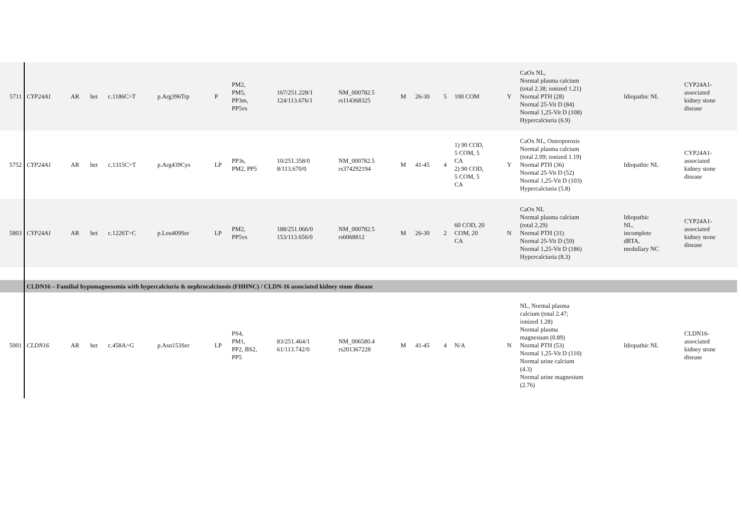| 5711 | CYP24A1 | AR | het | c.1186C>T | p.Arg396Trp | P | PM2, PM5, PP3m, PP5vs | 167/251.228/1 124/113.676/1 | NM_000782.5 rs114368325 | M | 26-30 | 5 | 100 COM | Y | CaOx NL, Normal plasma calcium (total 2.38; ionized 1.21) Normal PTH (28) Normal 25-Vit D (84) Normal 1,25-Vit D (108) Hypercalciuria (6.9) | Idiopathic NL | CYP24A1- associated kidney stone disease |
| 5752 | CYP24A1 | AR | het | c.1315C>T | p.Arg439Cys | LP | PP3s, PM2, PP5 | 10/251.358/0 8/113.670/0 | NM_000782.5 rs374292194 | M | 41-45 | 4 | 1) 90 COD, 5 COM, 5 CA 2) 90 COD, 5 COM, 5 CA | Y | CaOx NL, Osteoporosis Normal plasma calcium (total 2.09; ionized 1.19) Normal PTH (36) Normal 25-Vit D (52) Normal 1,25-Vit D (103) Hypercalciuria (5.8) | Idiopathic NL | CYP24A1- associated kidney stone disease |
| 5803 | CYP24A1 | AR | het | c.1226T>C | p.Leu409Ser | LP | PM2, PP5vs | 188/251.066/0 153/113.656/0 | NM_000782.5 rs6068812 | M | 26-30 | 2 | 60 COD, 20 COM, 20 CA | N | CaOx NL Normal plasma calcium (total 2.29) Normal PTH (31) Normal 25-Vit D (59) Normal 1,25-Vit D (186) Hypercalciuria (8.3) | Idiopathic NL, incomplete dRTA, medullary NC | CYP24A1- associated kidney stone disease |
| | CLDN16 – Familial hypomagnesemia with hypercalciuria & nephrocalcinosis (FHHNC) / CLDN-16 associated kidney stone disease | | | | | | | | | | | | | | | | |
| 5001 | CLDN16 | AR | het | c.458A>G | p.Asn153Ser | LP | PS4, PM1, PP2, BS2, PP5 | 83/251.464/1 61/113.742/0 | NM_006580.4 rs201367228 | M | 41-45 | 4 | N/A | N | NL, Normal plasma calcium (total 2.47; ionized 1.28) Normal plasma magnesium (0.89) Normal PTH (53) Normal 1,25-Vit D (110) Normal urine calcium (4.3) Normal urine magnesium (2.76) | Idiopathic NL | CLDN16- associated kidney stone disease |